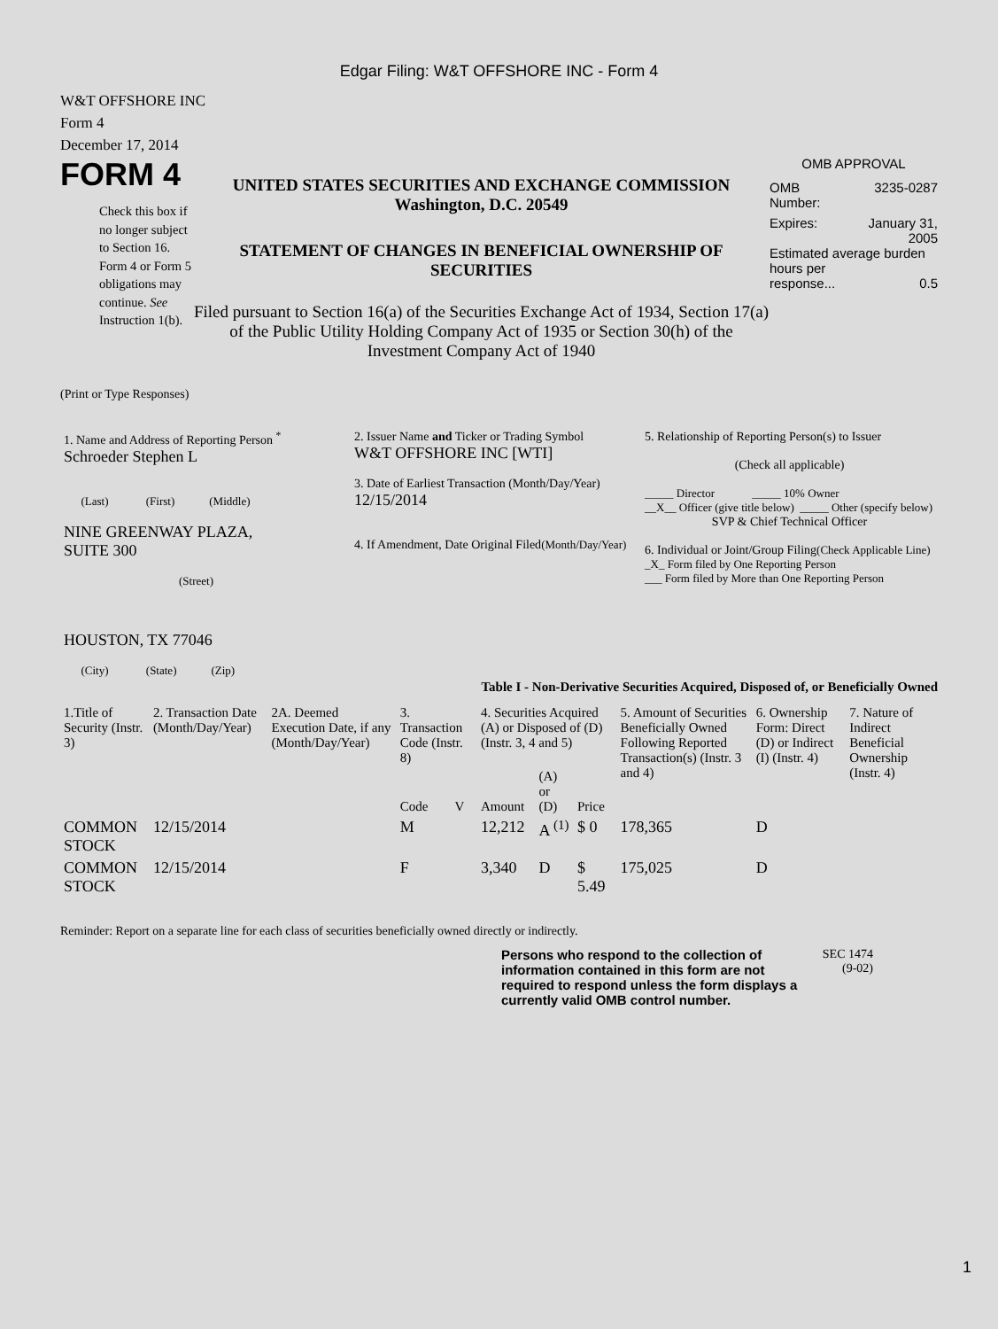Edgar Filing: W&T OFFSHORE INC - Form 4
W&T OFFSHORE INC
Form 4
December 17, 2014
FORM 4
Check this box if no longer subject to Section 16. Form 4 or Form 5 obligations may continue. See Instruction 1(b).
UNITED STATES SECURITIES AND EXCHANGE COMMISSION
Washington, D.C. 20549
STATEMENT OF CHANGES IN BENEFICIAL OWNERSHIP OF SECURITIES
Filed pursuant to Section 16(a) of the Securities Exchange Act of 1934, Section 17(a) of the Public Utility Holding Company Act of 1935 or Section 30(h) of the Investment Company Act of 1940
OMB APPROVAL
OMB
Number: 3235-0287
Expires: January 31,
2005
Estimated average burden hours per
response... 0.5
(Print or Type Responses)
| 1. Name and Address of Reporting Person <sup>*</sup> Schroeder Stephen L (Last) (First) (Middle) NINE GREENWAY PLAZA, SUITE 300 (Street) HOUSTON, TX 77046 (City) (State) (Zip) | 2. Issuer Name and Ticker or Trading Symbol W&T OFFSHORE INC [WTI] 3. Date of Earliest Transaction (Month/Day/Year) 12/15/2014 4. If Amendment, Date Original Filed (Month/Day/Year) | 5. Relationship of Reporting Person(s) to Issuer (Check all applicable) _____ Director _____ 10% Owner __X__ Officer (give title below) _____ Other (specify below) SVP & Chief Technical Officer 6. Individual or Joint/Group Filing (Check Applicable Line) _X_ Form filed by One Reporting Person ___ Form filed by More than One Reporting Person |
Table I - Non-Derivative Securities Acquired, Disposed of, or Beneficially Owned
| 1.Title of Security (Instr. 3) | 2. Transaction Date (Month/Day/Year) | 2A. Deemed Execution Date, if any (Month/Day/Year) | 3. Transaction Code (Instr. 8) | | 4. Securities Acquired (A) or Disposed of (D) (Instr. 3, 4 and 5) | | | 5. Amount of Securities Beneficially Owned Following Reported Transaction(s) (Instr. 3 and 4) | 6. Ownership Form: Direct (D) or Indirect (I) (Instr. 4) | 7. Nature of Indirect Beneficial Ownership (Instr. 4) |
| --- | --- | --- | --- | --- | --- | --- | --- | --- | --- | --- |
| | | | Code | V | Amount | (A) or (D) | Price | | | |
| COMMON STOCK | 12/15/2014 | | M | | 12,212 | A <sup>(1)</sup> | $ 0 | 178,365 | D | |
| COMMON STOCK | 12/15/2014 | | F | | 3,340 | D | $ 5.49 | 175,025 | D | |
Reminder: Report on a separate line for each class of securities beneficially owned directly or indirectly.
Persons who respond to the collection of information contained in this form are not required to respond unless the form displays a currently valid OMB control number.
SEC 1474
(9-02)
1